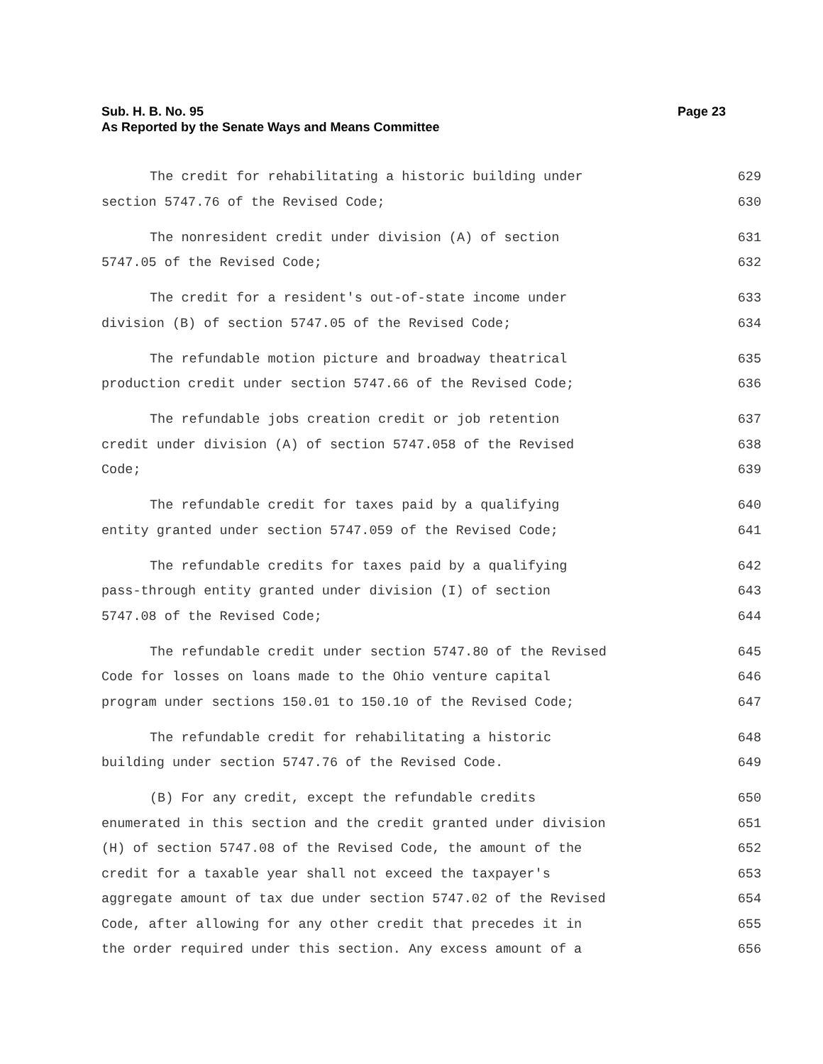Page 23 Sub. H. B. No. 95
As Reported by the Senate Ways and Means Committee
The credit for rehabilitating a historic building under 629
section 5747.76 of the Revised Code; 630
The nonresident credit under division (A) of section 631
5747.05 of the Revised Code; 632
The credit for a resident's out-of-state income under 633
division (B) of section 5747.05 of the Revised Code; 634
The refundable motion picture and broadway theatrical 635
production credit under section 5747.66 of the Revised Code; 636
The refundable jobs creation credit or job retention 637
credit under division (A) of section 5747.058 of the Revised 638
Code; 639
The refundable credit for taxes paid by a qualifying 640
entity granted under section 5747.059 of the Revised Code; 641
The refundable credits for taxes paid by a qualifying 642
pass-through entity granted under division (I) of section 643
5747.08 of the Revised Code; 644
The refundable credit under section 5747.80 of the Revised 645
Code for losses on loans made to the Ohio venture capital 646
program under sections 150.01 to 150.10 of the Revised Code; 647
The refundable credit for rehabilitating a historic 648
building under section 5747.76 of the Revised Code. 649
(B) For any credit, except the refundable credits 650
enumerated in this section and the credit granted under division 651
(H) of section 5747.08 of the Revised Code, the amount of the 652
credit for a taxable year shall not exceed the taxpayer's 653
aggregate amount of tax due under section 5747.02 of the Revised 654
Code, after allowing for any other credit that precedes it in 655
the order required under this section. Any excess amount of a 656